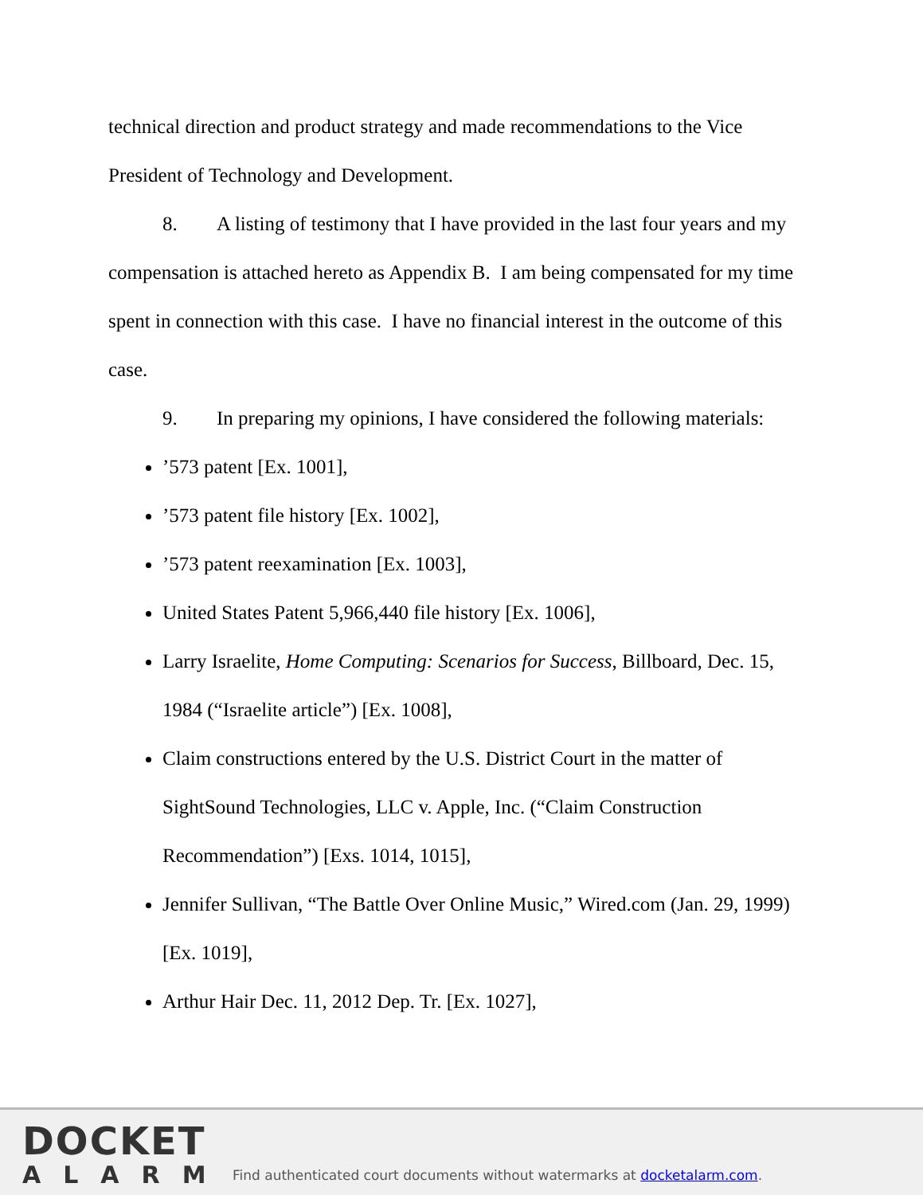technical direction and product strategy and made recommendations to the Vice President of Technology and Development.
8. A listing of testimony that I have provided in the last four years and my compensation is attached hereto as Appendix B. I am being compensated for my time spent in connection with this case. I have no financial interest in the outcome of this case.
9. In preparing my opinions, I have considered the following materials:
’573 patent [Ex. 1001],
’573 patent file history [Ex. 1002],
’573 patent reexamination [Ex. 1003],
United States Patent 5,966,440 file history [Ex. 1006],
Larry Israelite, Home Computing: Scenarios for Success, Billboard, Dec. 15, 1984 (“Israelite article”) [Ex. 1008],
Claim constructions entered by the U.S. District Court in the matter of SightSound Technologies, LLC v. Apple, Inc. (“Claim Construction Recommendation”) [Exs. 1014, 1015],
Jennifer Sullivan, “The Battle Over Online Music,” Wired.com (Jan. 29, 1999) [Ex. 1019],
Arthur Hair Dec. 11, 2012 Dep. Tr. [Ex. 1027],
DOCKET
ALARM
Find authenticated court documents without watermarks at docketalarm.com.